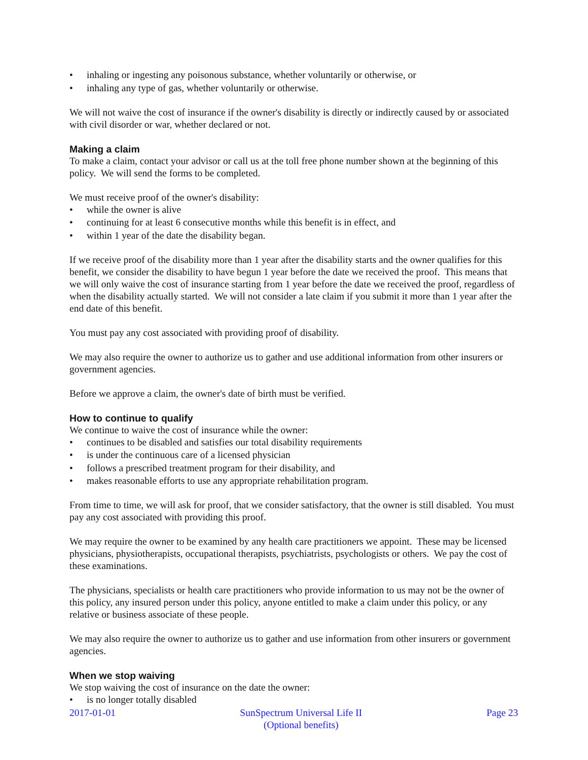• inhaling or ingesting any poisonous substance, whether voluntarily or otherwise, or
• inhaling any type of gas, whether voluntarily or otherwise.
We will not waive the cost of insurance if the owner's disability is directly or indirectly caused by or associated with civil disorder or war, whether declared or not.
Making a claim
To make a claim, contact your advisor or call us at the toll free phone number shown at the beginning of this policy. We will send the forms to be completed.
We must receive proof of the owner's disability:
• while the owner is alive
• continuing for at least 6 consecutive months while this benefit is in effect, and
• within 1 year of the date the disability began.
If we receive proof of the disability more than 1 year after the disability starts and the owner qualifies for this benefit, we consider the disability to have begun 1 year before the date we received the proof. This means that we will only waive the cost of insurance starting from 1 year before the date we received the proof, regardless of when the disability actually started. We will not consider a late claim if you submit it more than 1 year after the end date of this benefit.
You must pay any cost associated with providing proof of disability.
We may also require the owner to authorize us to gather and use additional information from other insurers or government agencies.
Before we approve a claim, the owner's date of birth must be verified.
How to continue to qualify
We continue to waive the cost of insurance while the owner:
• continues to be disabled and satisfies our total disability requirements
• is under the continuous care of a licensed physician
• follows a prescribed treatment program for their disability, and
• makes reasonable efforts to use any appropriate rehabilitation program.
From time to time, we will ask for proof, that we consider satisfactory, that the owner is still disabled. You must pay any cost associated with providing this proof.
We may require the owner to be examined by any health care practitioners we appoint. These may be licensed physicians, physiotherapists, occupational therapists, psychiatrists, psychologists or others. We pay the cost of these examinations.
The physicians, specialists or health care practitioners who provide information to us may not be the owner of this policy, any insured person under this policy, anyone entitled to make a claim under this policy, or any relative or business associate of these people.
We may also require the owner to authorize us to gather and use information from other insurers or government agencies.
When we stop waiving
We stop waiving the cost of insurance on the date the owner:
• is no longer totally disabled
2017-01-01 SunSpectrum Universal Life II
(Optional benefits) Page 23